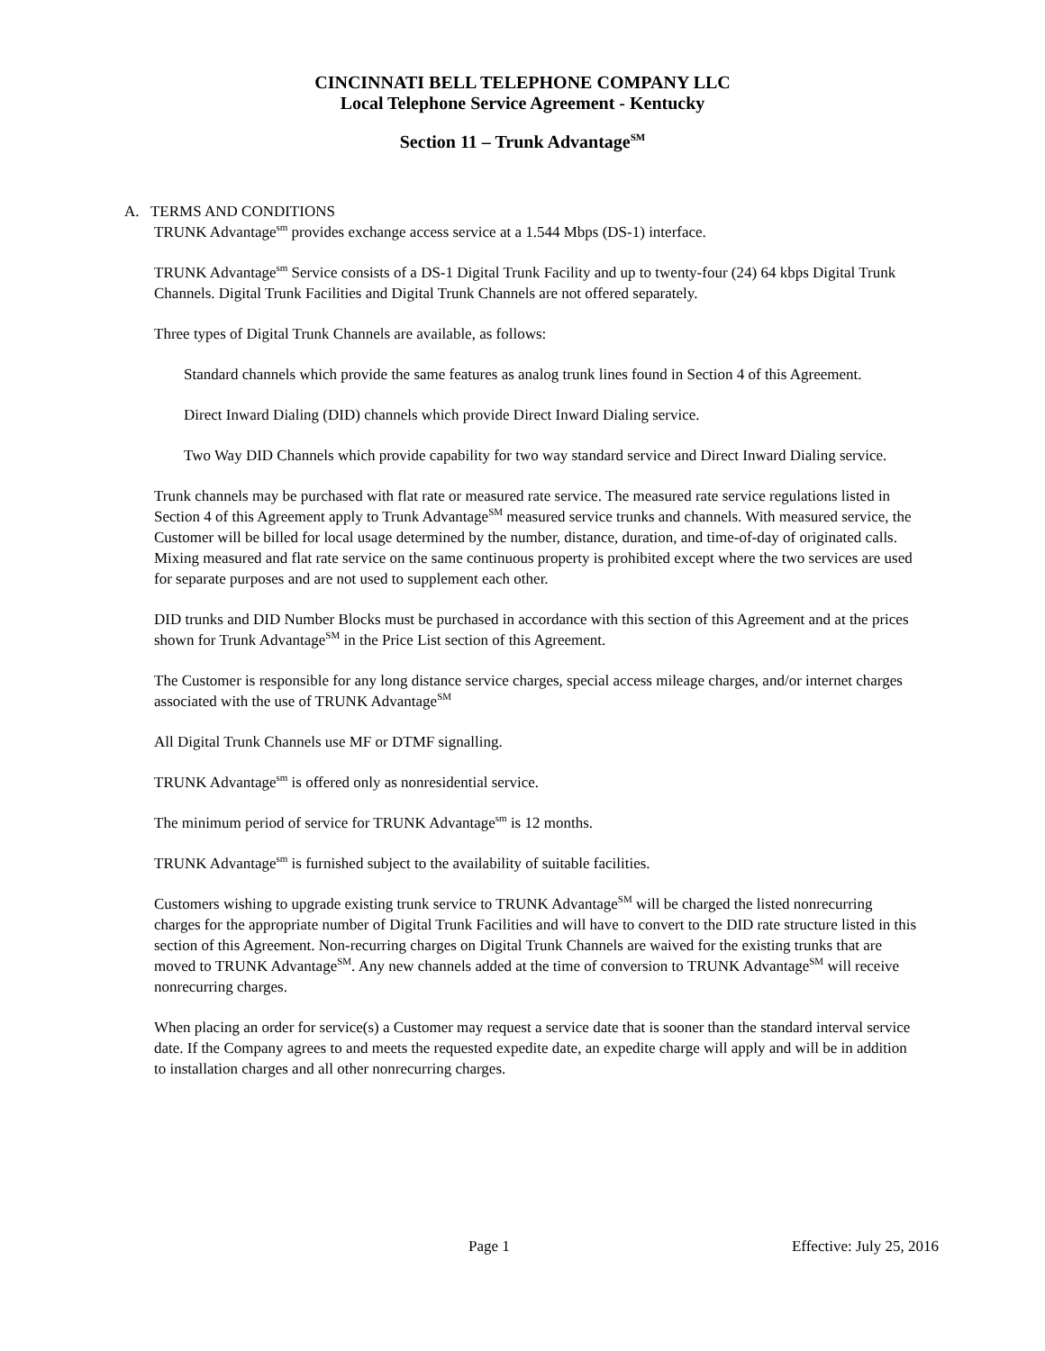CINCINNATI BELL TELEPHONE COMPANY LLC
Local Telephone Service Agreement - Kentucky
Section 11 – Trunk Advantage<sup>SM</sup>
A. TERMS AND CONDITIONS
TRUNK Advantage<sup>sm</sup> provides exchange access service at a 1.544 Mbps (DS-1) interface.
TRUNK Advantage<sup>sm</sup> Service consists of a DS-1 Digital Trunk Facility and up to twenty-four (24) 64 kbps Digital Trunk Channels. Digital Trunk Facilities and Digital Trunk Channels are not offered separately.
Three types of Digital Trunk Channels are available, as follows:
Standard channels which provide the same features as analog trunk lines found in Section 4 of this Agreement.
Direct Inward Dialing (DID) channels which provide Direct Inward Dialing service.
Two Way DID Channels which provide capability for two way standard service and Direct Inward Dialing service.
Trunk channels may be purchased with flat rate or measured rate service. The measured rate service regulations listed in Section 4 of this Agreement apply to Trunk Advantage<sup>SM</sup> measured service trunks and channels. With measured service, the Customer will be billed for local usage determined by the number, distance, duration, and time-of-day of originated calls. Mixing measured and flat rate service on the same continuous property is prohibited except where the two services are used for separate purposes and are not used to supplement each other.
DID trunks and DID Number Blocks must be purchased in accordance with this section of this Agreement and at the prices shown for Trunk Advantage<sup>SM</sup> in the Price List section of this Agreement.
The Customer is responsible for any long distance service charges, special access mileage charges, and/or internet charges associated with the use of TRUNK Advantage<sup>SM</sup>
All Digital Trunk Channels use MF or DTMF signalling.
TRUNK Advantage<sup>sm</sup> is offered only as nonresidential service.
The minimum period of service for TRUNK Advantage<sup>sm</sup> is 12 months.
TRUNK Advantage<sup>sm</sup> is furnished subject to the availability of suitable facilities.
Customers wishing to upgrade existing trunk service to TRUNK Advantage<sup>SM</sup> will be charged the listed nonrecurring charges for the appropriate number of Digital Trunk Facilities and will have to convert to the DID rate structure listed in this section of this Agreement. Non-recurring charges on Digital Trunk Channels are waived for the existing trunks that are moved to TRUNK Advantage<sup>SM</sup>. Any new channels added at the time of conversion to TRUNK Advantage<sup>SM</sup> will receive nonrecurring charges.
When placing an order for service(s) a Customer may request a service date that is sooner than the standard interval service date. If the Company agrees to and meets the requested expedite date, an expedite charge will apply and will be in addition to installation charges and all other nonrecurring charges.
Page 1 Effective: July 25, 2016